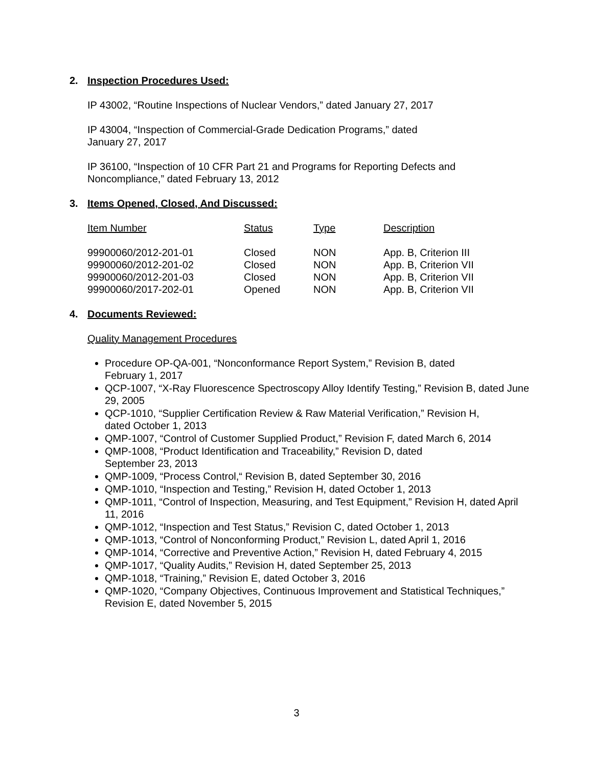2. Inspection Procedures Used:
IP 43002, “Routine Inspections of Nuclear Vendors,” dated January 27, 2017
IP 43004, “Inspection of Commercial-Grade Dedication Programs,” dated
January 27, 2017
IP 36100, “Inspection of 10 CFR Part 21 and Programs for Reporting Defects and
Noncompliance,” dated February 13, 2012
3. Items Opened, Closed, And Discussed:
| Item Number | Status | Type | Description |
| --- | --- | --- | --- |
| 99900060/2012-201-01 | Closed | NON | App. B, Criterion III |
| 99900060/2012-201-02 | Closed | NON | App. B, Criterion VII |
| 99900060/2012-201-03 | Closed | NON | App. B, Criterion VII |
| 99900060/2017-202-01 | Opened | NON | App. B, Criterion VII |
4. Documents Reviewed:
Quality Management Procedures
Procedure OP-QA-001, “Nonconformance Report System,” Revision B, dated
February 1, 2017
QCP-1007, “X-Ray Fluorescence Spectroscopy Alloy Identify Testing,” Revision B, dated June 29, 2005
QCP-1010, “Supplier Certification Review & Raw Material Verification,” Revision H,
dated October 1, 2013
QMP-1007, “Control of Customer Supplied Product,” Revision F, dated March 6, 2014
QMP-1008, “Product Identification and Traceability,” Revision D, dated
September 23, 2013
QMP-1009, “Process Control,“ Revision B, dated September 30, 2016
QMP-1010, “Inspection and Testing,” Revision H, dated October 1, 2013
QMP-1011, “Control of Inspection, Measuring, and Test Equipment,” Revision H, dated April 11, 2016
QMP-1012, “Inspection and Test Status,” Revision C, dated October 1, 2013
QMP-1013, “Control of Nonconforming Product,” Revision L, dated April 1, 2016
QMP-1014, “Corrective and Preventive Action,” Revision H, dated February 4, 2015
QMP-1017, “Quality Audits,” Revision H, dated September 25, 2013
QMP-1018, “Training,” Revision E, dated October 3, 2016
QMP-1020, “Company Objectives, Continuous Improvement and Statistical Techniques,” Revision E, dated November 5, 2015
3